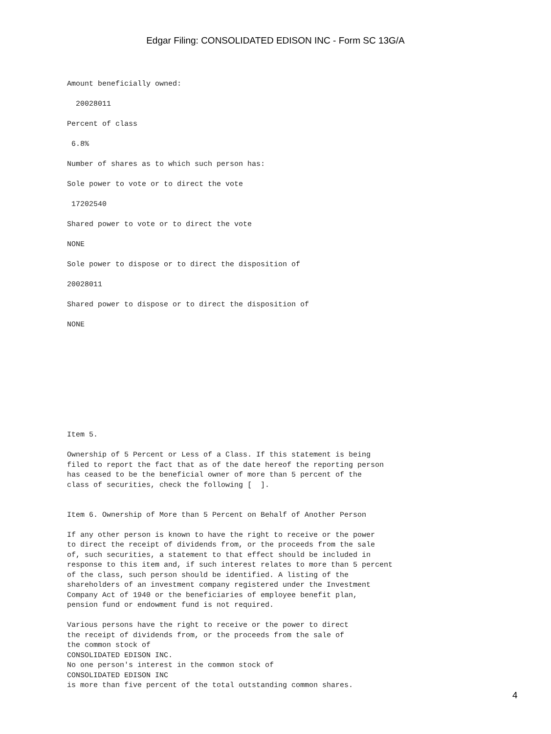Edgar Filing: CONSOLIDATED EDISON INC - Form SC 13G/A
Amount beneficially owned:
  20028011
Percent of class
 6.8%
Number of shares as to which such person has:
Sole power to vote or to direct the vote
 17202540
Shared power to vote or to direct the vote
NONE
Sole power to dispose or to direct the disposition of
20028011
Shared power to dispose or to direct the disposition of
NONE
Item 5.
Ownership of 5 Percent or Less of a Class. If this statement is being
filed to report the fact that as of the date hereof the reporting person
has ceased to be the beneficial owner of more than 5 percent of the
class of securities, check the following [  ].
Item 6. Ownership of More than 5 Percent on Behalf of Another Person
If any other person is known to have the right to receive or the power
to direct the receipt of dividends from, or the proceeds from the sale
of, such securities, a statement to that effect should be included in
response to this item and, if such interest relates to more than 5 percent
of the class, such person should be identified. A listing of the
shareholders of an investment company registered under the Investment
Company Act of 1940 or the beneficiaries of employee benefit plan,
pension fund or endowment fund is not required.
Various persons have the right to receive or the power to direct
the receipt of dividends from, or the proceeds from the sale of
the common stock of
CONSOLIDATED EDISON INC.
No one person's interest in the common stock of
CONSOLIDATED EDISON INC
is more than five percent of the total outstanding common shares.
4